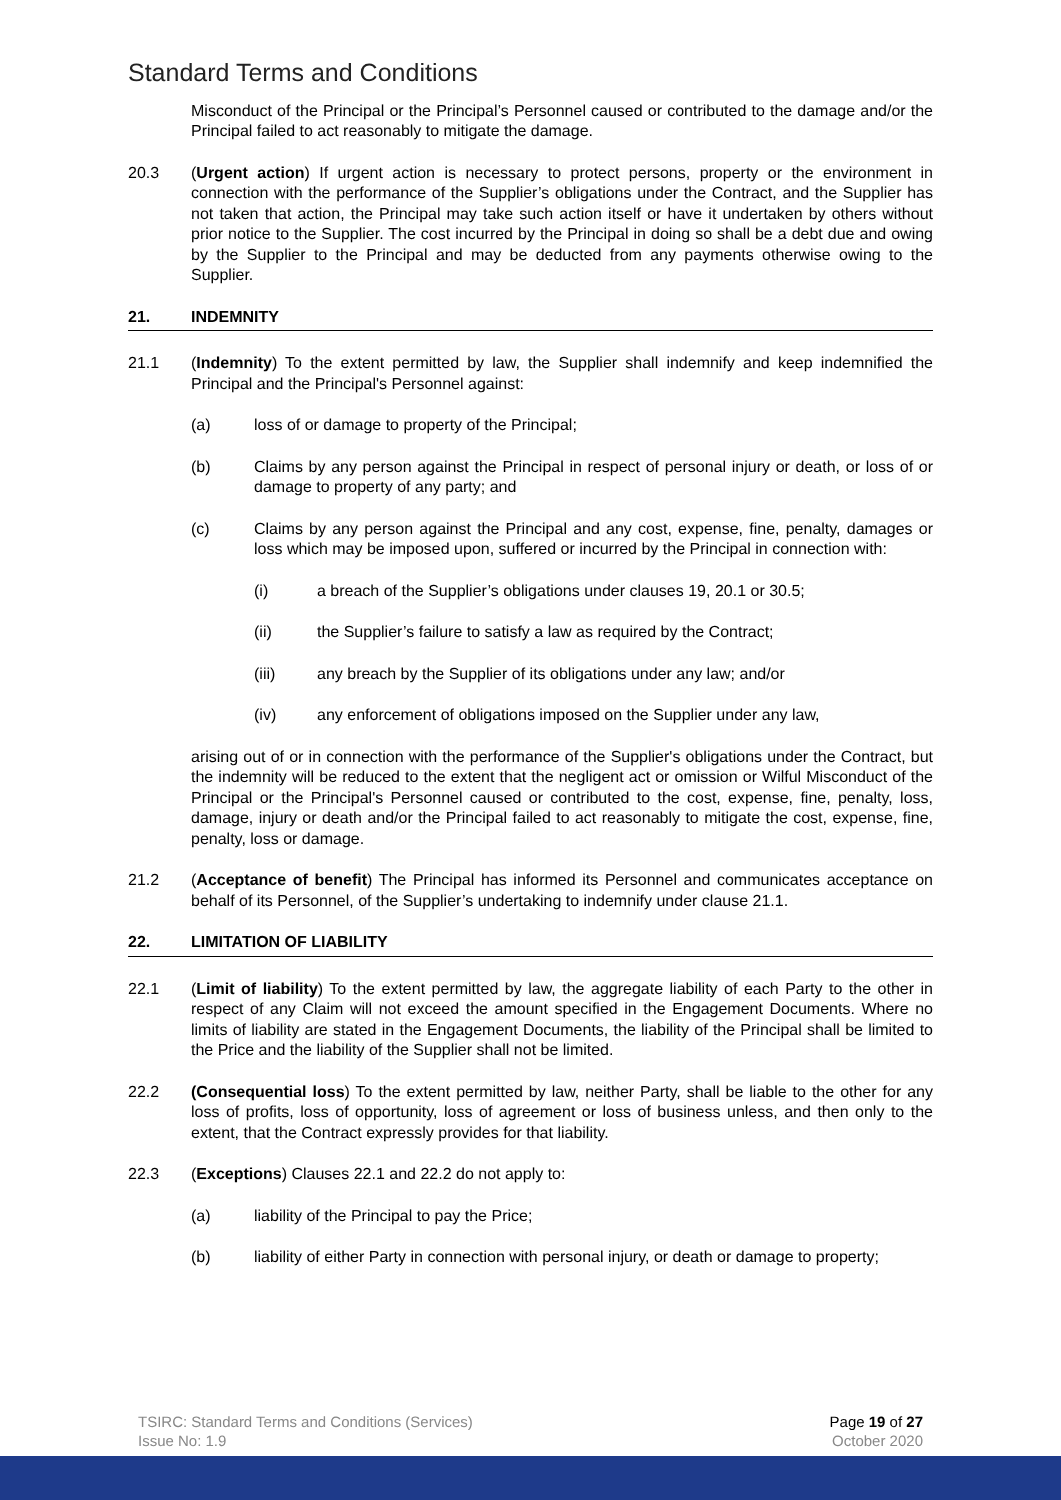Standard Terms and Conditions
Misconduct of the Principal or the Principal’s Personnel caused or contributed to the damage and/or the Principal failed to act reasonably to mitigate the damage.
20.3 (Urgent action) If urgent action is necessary to protect persons, property or the environment in connection with the performance of the Supplier’s obligations under the Contract, and the Supplier has not taken that action, the Principal may take such action itself or have it undertaken by others without prior notice to the Supplier. The cost incurred by the Principal in doing so shall be a debt due and owing by the Supplier to the Principal and may be deducted from any payments otherwise owing to the Supplier.
21. INDEMNITY
21.1 (Indemnity) To the extent permitted by law, the Supplier shall indemnify and keep indemnified the Principal and the Principal's Personnel against:
(a) loss of or damage to property of the Principal;
(b) Claims by any person against the Principal in respect of personal injury or death, or loss of or damage to property of any party; and
(c) Claims by any person against the Principal and any cost, expense, fine, penalty, damages or loss which may be imposed upon, suffered or incurred by the Principal in connection with:
(i) a breach of the Supplier’s obligations under clauses 19, 20.1 or 30.5;
(ii) the Supplier’s failure to satisfy a law as required by the Contract;
(iii) any breach by the Supplier of its obligations under any law; and/or
(iv) any enforcement of obligations imposed on the Supplier under any law,
arising out of or in connection with the performance of the Supplier's obligations under the Contract, but the indemnity will be reduced to the extent that the negligent act or omission or Wilful Misconduct of the Principal or the Principal's Personnel caused or contributed to the cost, expense, fine, penalty, loss, damage, injury or death and/or the Principal failed to act reasonably to mitigate the cost, expense, fine, penalty, loss or damage.
21.2 (Acceptance of benefit) The Principal has informed its Personnel and communicates acceptance on behalf of its Personnel, of the Supplier’s undertaking to indemnify under clause 21.1.
22. LIMITATION OF LIABILITY
22.1 (Limit of liability) To the extent permitted by law, the aggregate liability of each Party to the other in respect of any Claim will not exceed the amount specified in the Engagement Documents. Where no limits of liability are stated in the Engagement Documents, the liability of the Principal shall be limited to the Price and the liability of the Supplier shall not be limited.
22.2 (Consequential loss) To the extent permitted by law, neither Party, shall be liable to the other for any loss of profits, loss of opportunity, loss of agreement or loss of business unless, and then only to the extent, that the Contract expressly provides for that liability.
22.3 (Exceptions) Clauses 22.1 and 22.2 do not apply to:
(a) liability of the Principal to pay the Price;
(b) liability of either Party in connection with personal injury, or death or damage to property;
TSIRC: Standard Terms and Conditions (Services)
Issue No: 1.9
Page 19 of 27
October 2020